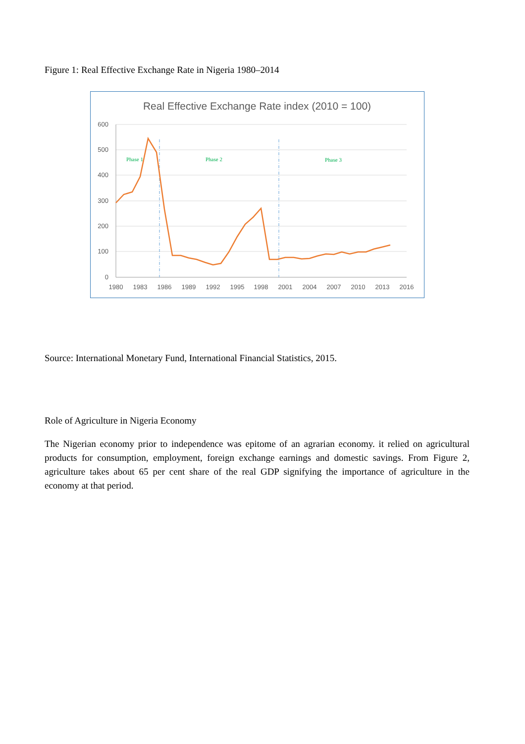Figure 1: Real Effective Exchange Rate in Nigeria 1980–2014
Real Effective Exchange Rate index (2010 = 100)
600
500
400
300
200
100
0
1980
1983
1986
1989
1992
1995
1998
2001
2004
2007
2010
2013
2016
Phase 1
Phase 2
Phase 3
Source: International Monetary Fund, International Financial Statistics, 2015.
Role of Agriculture in Nigeria Economy
The Nigerian economy prior to independence was epitome of an agrarian economy. it relied on agricultural products for consumption, employment, foreign exchange earnings and domestic savings. From Figure 2, agriculture takes about 65 per cent share of the real GDP signifying the importance of agriculture in the economy at that period.